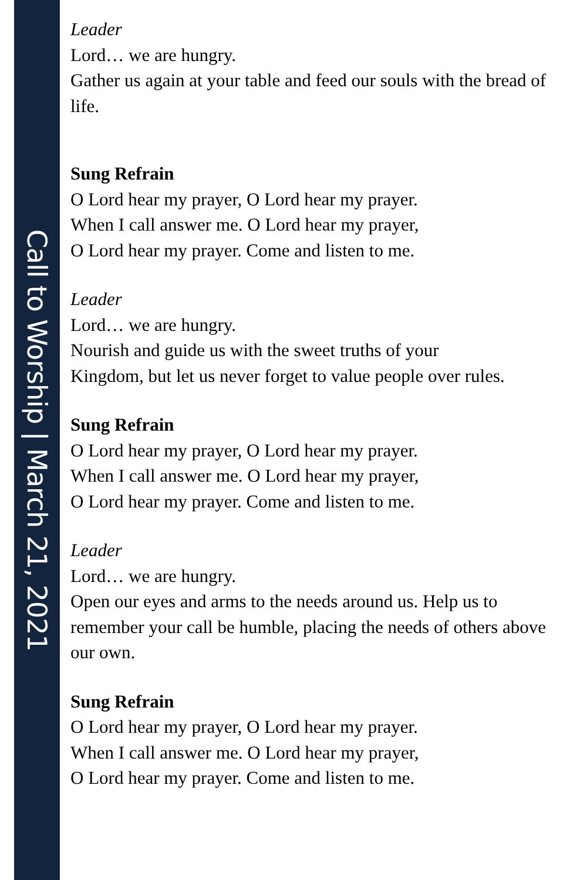Call to Worship | March 21, 2021
Leader
Lord… we are hungry.
Gather us again at your table and feed our souls with the bread of life.
Sung Refrain
O Lord hear my prayer, O Lord hear my prayer.
When I call answer me. O Lord hear my prayer,
O Lord hear my prayer. Come and listen to me.
Leader
Lord… we are hungry.
Nourish and guide us with the sweet truths of your
Kingdom, but let us never forget to value people over rules.
Sung Refrain
O Lord hear my prayer, O Lord hear my prayer.
When I call answer me. O Lord hear my prayer,
O Lord hear my prayer. Come and listen to me.
Leader
Lord… we are hungry.
Open our eyes and arms to the needs around us. Help us to remember your call be humble, placing the needs of others above our own.
Sung Refrain
O Lord hear my prayer, O Lord hear my prayer.
When I call answer me. O Lord hear my prayer,
O Lord hear my prayer. Come and listen to me.